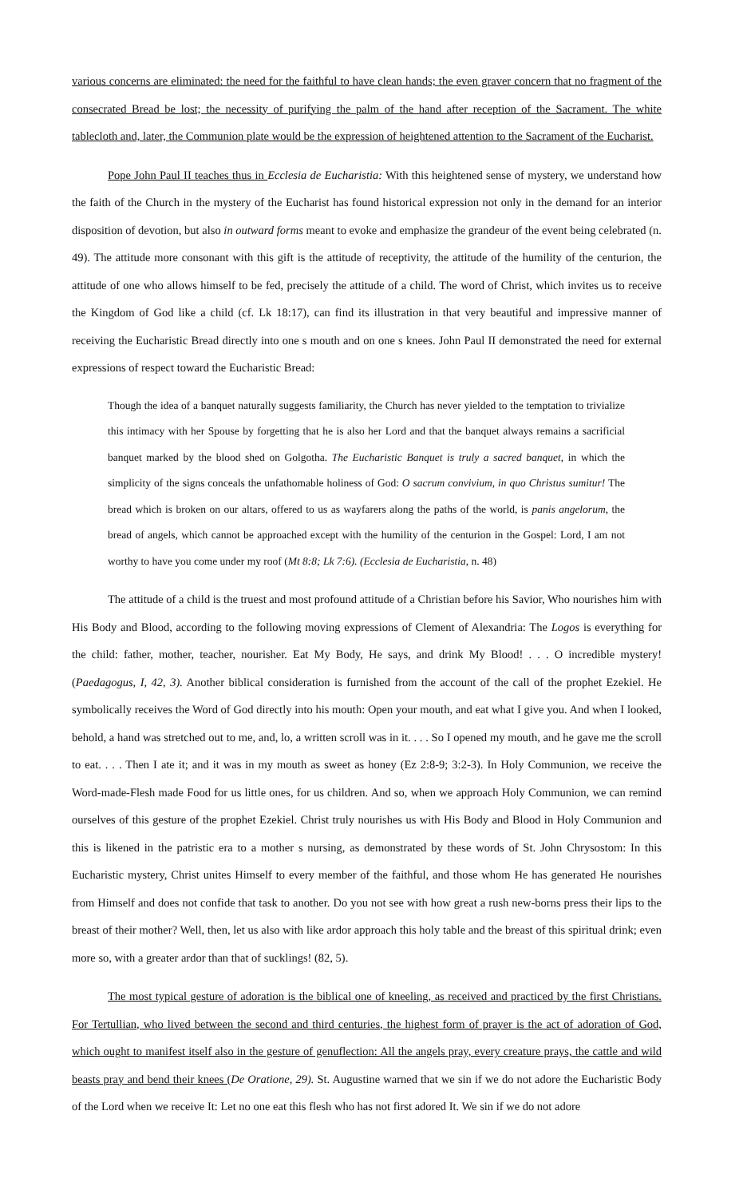various concerns are eliminated: the need for the faithful to have clean hands; the even graver concern that no fragment of the consecrated Bread be lost; the necessity of purifying the palm of the hand after reception of the Sacrament. The white tablecloth and, later, the Communion plate would be the expression of heightened attention to the Sacrament of the Eucharist.
Pope John Paul II teaches thus in Ecclesia de Eucharistia: With this heightened sense of mystery, we understand how the faith of the Church in the mystery of the Eucharist has found historical expression not only in the demand for an interior disposition of devotion, but also in outward forms meant to evoke and emphasize the grandeur of the event being celebrated (n. 49). The attitude more consonant with this gift is the attitude of receptivity, the attitude of the humility of the centurion, the attitude of one who allows himself to be fed, precisely the attitude of a child. The word of Christ, which invites us to receive the Kingdom of God like a child (cf. Lk 18:17), can find its illustration in that very beautiful and impressive manner of receiving the Eucharistic Bread directly into one s mouth and on one s knees. John Paul II demonstrated the need for external expressions of respect toward the Eucharistic Bread:
Though the idea of a banquet naturally suggests familiarity, the Church has never yielded to the temptation to trivialize this intimacy with her Spouse by forgetting that he is also her Lord and that the banquet always remains a sacrificial banquet marked by the blood shed on Golgotha. The Eucharistic Banquet is truly a sacred banquet, in which the simplicity of the signs conceals the unfathomable holiness of God: O sacrum convivium, in quo Christus sumitur! The bread which is broken on our altars, offered to us as wayfarers along the paths of the world, is panis angelorum, the bread of angels, which cannot be approached except with the humility of the centurion in the Gospel: Lord, I am not worthy to have you come under my roof (Mt 8:8; Lk 7:6). (Ecclesia de Eucharistia, n. 48)
The attitude of a child is the truest and most profound attitude of a Christian before his Savior, Who nourishes him with His Body and Blood, according to the following moving expressions of Clement of Alexandria: The Logos is everything for the child: father, mother, teacher, nourisher. Eat My Body, He says, and drink My Blood! . . . O incredible mystery! (Paedagogus, I, 42, 3). Another biblical consideration is furnished from the account of the call of the prophet Ezekiel. He symbolically receives the Word of God directly into his mouth: Open your mouth, and eat what I give you. And when I looked, behold, a hand was stretched out to me, and, lo, a written scroll was in it. . . . So I opened my mouth, and he gave me the scroll to eat. . . . Then I ate it; and it was in my mouth as sweet as honey (Ez 2:8-9; 3:2-3). In Holy Communion, we receive the Word-made-Flesh made Food for us little ones, for us children. And so, when we approach Holy Communion, we can remind ourselves of this gesture of the prophet Ezekiel. Christ truly nourishes us with His Body and Blood in Holy Communion and this is likened in the patristic era to a mother s nursing, as demonstrated by these words of St. John Chrysostom: In this Eucharistic mystery, Christ unites Himself to every member of the faithful, and those whom He has generated He nourishes from Himself and does not confide that task to another. Do you not see with how great a rush new-borns press their lips to the breast of their mother? Well, then, let us also with like ardor approach this holy table and the breast of this spiritual drink; even more so, with a greater ardor than that of sucklings! (82, 5).
The most typical gesture of adoration is the biblical one of kneeling, as received and practiced by the first Christians. For Tertullian, who lived between the second and third centuries, the highest form of prayer is the act of adoration of God, which ought to manifest itself also in the gesture of genuflection: All the angels pray, every creature prays, the cattle and wild beasts pray and bend their knees (De Oratione, 29). St. Augustine warned that we sin if we do not adore the Eucharistic Body of the Lord when we receive It: Let no one eat this flesh who has not first adored It. We sin if we do not adore